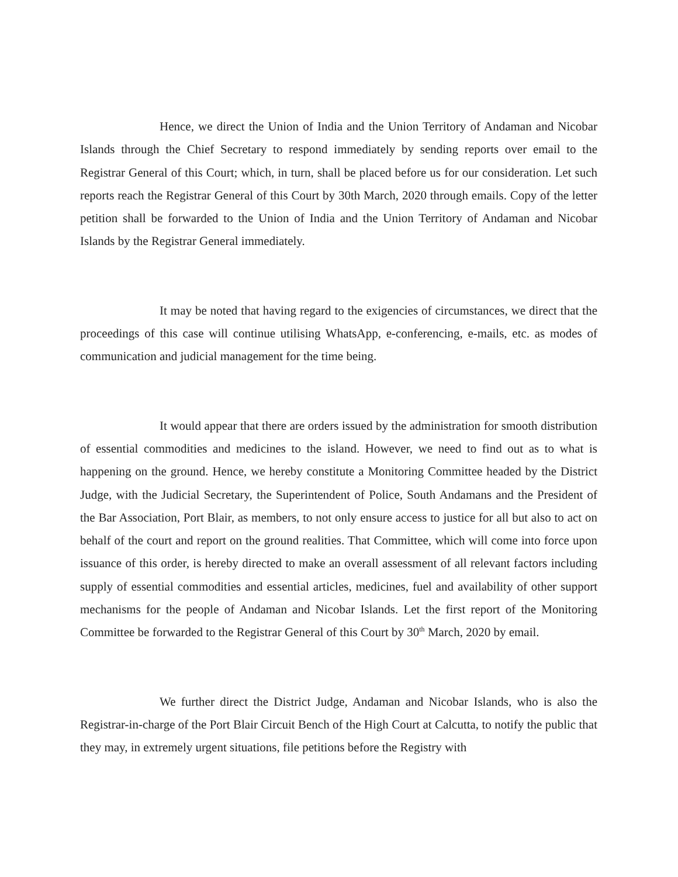Hence, we direct the Union of India and the Union Territory of Andaman and Nicobar Islands through the Chief Secretary to respond immediately by sending reports over email to the Registrar General of this Court; which, in turn, shall be placed before us for our consideration. Let such reports reach the Registrar General of this Court by 30th March, 2020 through emails. Copy of the letter petition shall be forwarded to the Union of India and the Union Territory of Andaman and Nicobar Islands by the Registrar General immediately.
It may be noted that having regard to the exigencies of circumstances, we direct that the proceedings of this case will continue utilising WhatsApp, e-conferencing, e-mails, etc. as modes of communication and judicial management for the time being.
It would appear that there are orders issued by the administration for smooth distribution of essential commodities and medicines to the island. However, we need to find out as to what is happening on the ground. Hence, we hereby constitute a Monitoring Committee headed by the District Judge, with the Judicial Secretary, the Superintendent of Police, South Andamans and the President of the Bar Association, Port Blair, as members, to not only ensure access to justice for all but also to act on behalf of the court and report on the ground realities. That Committee, which will come into force upon issuance of this order, is hereby directed to make an overall assessment of all relevant factors including supply of essential commodities and essential articles, medicines, fuel and availability of other support mechanisms for the people of Andaman and Nicobar Islands. Let the first report of the Monitoring Committee be forwarded to the Registrar General of this Court by 30<sup>th</sup> March, 2020 by email.
We further direct the District Judge, Andaman and Nicobar Islands, who is also the Registrar-in-charge of the Port Blair Circuit Bench of the High Court at Calcutta, to notify the public that they may, in extremely urgent situations, file petitions before the Registry with